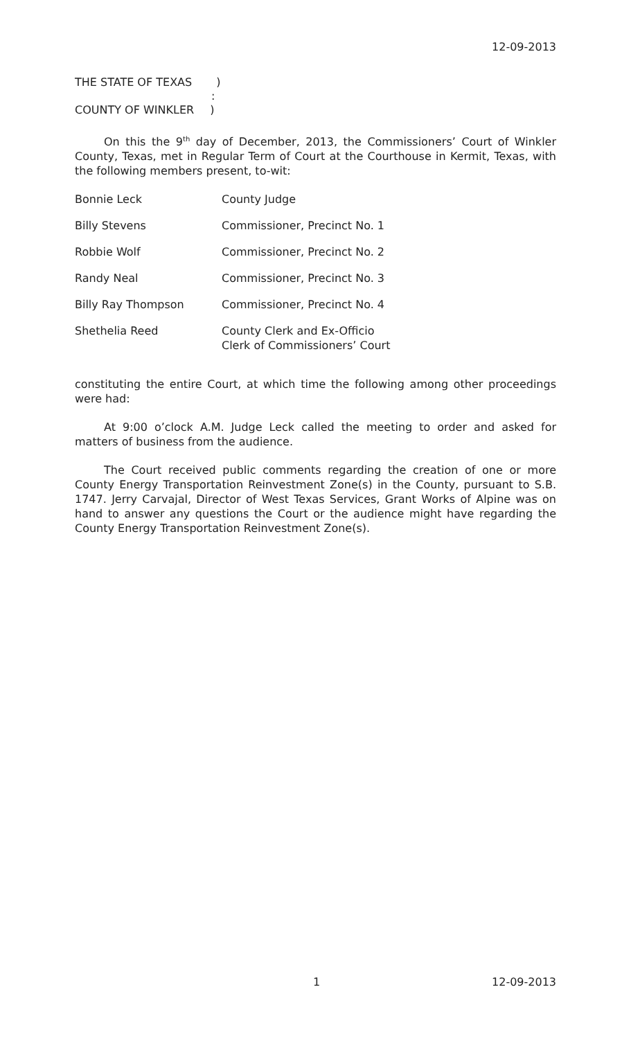12-09-2013
THE STATE OF TEXAS )
:
COUNTY OF WINKLER )
On this the 9<sup>th</sup> day of December, 2013, the Commissioners’ Court of Winkler County, Texas, met in Regular Term of Court at the Courthouse in Kermit, Texas, with the following members present, to-wit:
| Bonnie Leck | County Judge |
| Billy Stevens | Commissioner, Precinct No. 1 |
| Robbie Wolf | Commissioner, Precinct No. 2 |
| Randy Neal | Commissioner, Precinct No. 3 |
| Billy Ray Thompson | Commissioner, Precinct No. 4 |
| Shethelia Reed | County Clerk and Ex-Officio Clerk of Commissioners’ Court |
constituting the entire Court, at which time the following among other proceedings were had:
At 9:00 o’clock A.M. Judge Leck called the meeting to order and asked for matters of business from the audience.
The Court received public comments regarding the creation of one or more County Energy Transportation Reinvestment Zone(s) in the County, pursuant to S.B. 1747. Jerry Carvajal, Director of West Texas Services, Grant Works of Alpine was on hand to answer any questions the Court or the audience might have regarding the County Energy Transportation Reinvestment Zone(s).
1 12-09-2013